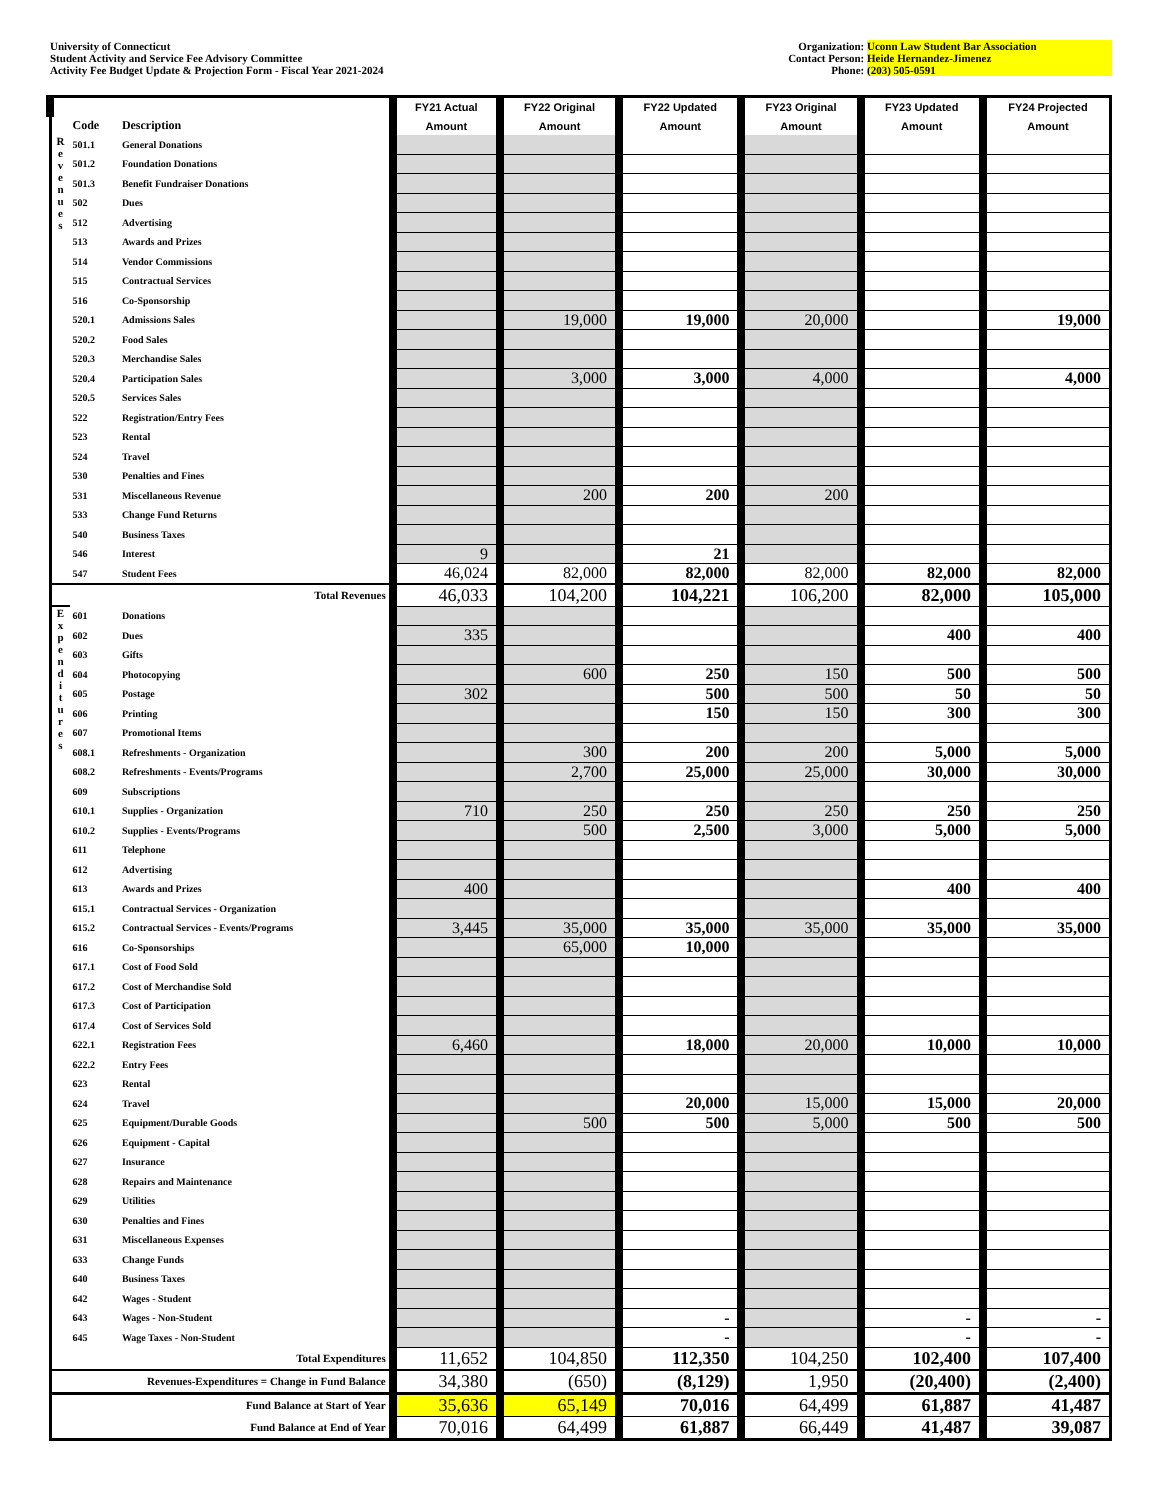University of Connecticut
Student Activity and Service Fee Advisory Committee
Activity Fee Budget Update & Projection Form - Fiscal Year 2021-2024
Organization: Uconn Law Student Bar Association
Contact Person: Heide Hernandez-Jimenez
Phone: (203) 505-0591
| | | | FY21 Actual | FY22 Original | FY22 Updated | FY23 Original | FY23 Updated | FY24 Projected |
| --- | --- | --- | --- | --- | --- | --- | --- | --- |
| | Code | Description | Amount | Amount | Amount | Amount | Amount | Amount |
| R e v e n u e s | 501.1 | General Donations | | | | | | |
| | 501.2 | Foundation Donations | | | | | | |
| | 501.3 | Benefit Fundraiser Donations | | | | | | |
| | 502 | Dues | | | | | | |
| | 512 | Advertising | | | | | | |
| | 513 | Awards and Prizes | | | | | | |
| | 514 | Vendor Commissions | | | | | | |
| | 515 | Contractual Services | | | | | | |
| | 516 | Co-Sponsorship | | | | | | |
| | 520.1 | Admissions Sales | | 19,000 | 19,000 | 20,000 | | 19,000 |
| | 520.2 | Food Sales | | | | | | |
| | 520.3 | Merchandise Sales | | | | | | |
| | 520.4 | Participation Sales | | 3,000 | 3,000 | 4,000 | | 4,000 |
| | 520.5 | Services Sales | | | | | | |
| | 522 | Registration/Entry Fees | | | | | | |
| | 523 | Rental | | | | | | |
| | 524 | Travel | | | | | | |
| | 530 | Penalties and Fines | | | | | | |
| | 531 | Miscellaneous Revenue | | 200 | 200 | 200 | | |
| | 533 | Change Fund Returns | | | | | | |
| | 540 | Business Taxes | | | | | | |
| | 546 | Interest | 9 | | 21 | | | |
| | 547 | Student Fees | 46,024 | 82,000 | 82,000 | 82,000 | 82,000 | 82,000 |
| Total Revenues | | | 46,033 | 104,200 | 104,221 | 106,200 | 82,000 | 105,000 |
| E x p e n d i t u r e s | 601 | Donations | | | | | | |
| | 602 | Dues | 335 | | | | 400 | 400 |
| | 603 | Gifts | | | | | | |
| | 604 | Photocopying | | 600 | 250 | 150 | 500 | 500 |
| | 605 | Postage | 302 | | 500 | 500 | 50 | 50 |
| | 606 | Printing | | | 150 | 150 | 300 | 300 |
| | 607 | Promotional Items | | | | | | |
| | 608.1 | Refreshments - Organization | | 300 | 200 | 200 | 5,000 | 5,000 |
| | 608.2 | Refreshments - Events/Programs | | 2,700 | 25,000 | 25,000 | 30,000 | 30,000 |
| | 609 | Subscriptions | | | | | | |
| | 610.1 | Supplies - Organization | 710 | 250 | 250 | 250 | 250 | 250 |
| | 610.2 | Supplies - Events/Programs | | 500 | 2,500 | 3,000 | 5,000 | 5,000 |
| | 611 | Telephone | | | | | | |
| | 612 | Advertising | | | | | | |
| | 613 | Awards and Prizes | 400 | | | | 400 | 400 |
| | 615.1 | Contractual Services - Organization | | | | | | |
| | 615.2 | Contractual Services - Events/Programs | 3,445 | 35,000 | 35,000 | 35,000 | 35,000 | 35,000 |
| | 616 | Co-Sponsorships | | 65,000 | 10,000 | | | |
| | 617.1 | Cost of Food Sold | | | | | | |
| | 617.2 | Cost of Merchandise Sold | | | | | | |
| | 617.3 | Cost of Participation | | | | | | |
| | 617.4 | Cost of Services Sold | | | | | | |
| | 622.1 | Registration Fees | 6,460 | | 18,000 | 20,000 | 10,000 | 10,000 |
| | 622.2 | Entry Fees | | | | | | |
| | 623 | Rental | | | | | | |
| | 624 | Travel | | | 20,000 | 15,000 | 15,000 | 20,000 |
| | 625 | Equipment/Durable Goods | | 500 | 500 | 5,000 | 500 | 500 |
| | 626 | Equipment - Capital | | | | | | |
| | 627 | Insurance | | | | | | |
| | 628 | Repairs and Maintenance | | | | | | |
| | 629 | Utilities | | | | | | |
| | 630 | Penalties and Fines | | | | | | |
| | 631 | Miscellaneous Expenses | | | | | | |
| | 633 | Change Funds | | | | | | |
| | 640 | Business Taxes | | | | | | |
| | 642 | Wages - Student | | | | | | |
| | 643 | Wages - Non-Student | | | - | | - | - |
| | 645 | Wage Taxes - Non-Student | | | - | | - | - |
| Total Expenditures | | | 11,652 | 104,850 | 112,350 | 104,250 | 102,400 | 107,400 |
| Revenues-Expenditures = Change in Fund Balance | | | 34,380 | (650) | (8,129) | 1,950 | (20,400) | (2,400) |
| Fund Balance at Start of Year | | | 35,636 | 65,149 | 70,016 | 64,499 | 61,887 | 41,487 |
| Fund Balance at End of Year | | | 70,016 | 64,499 | 61,887 | 66,449 | 41,487 | 39,087 |